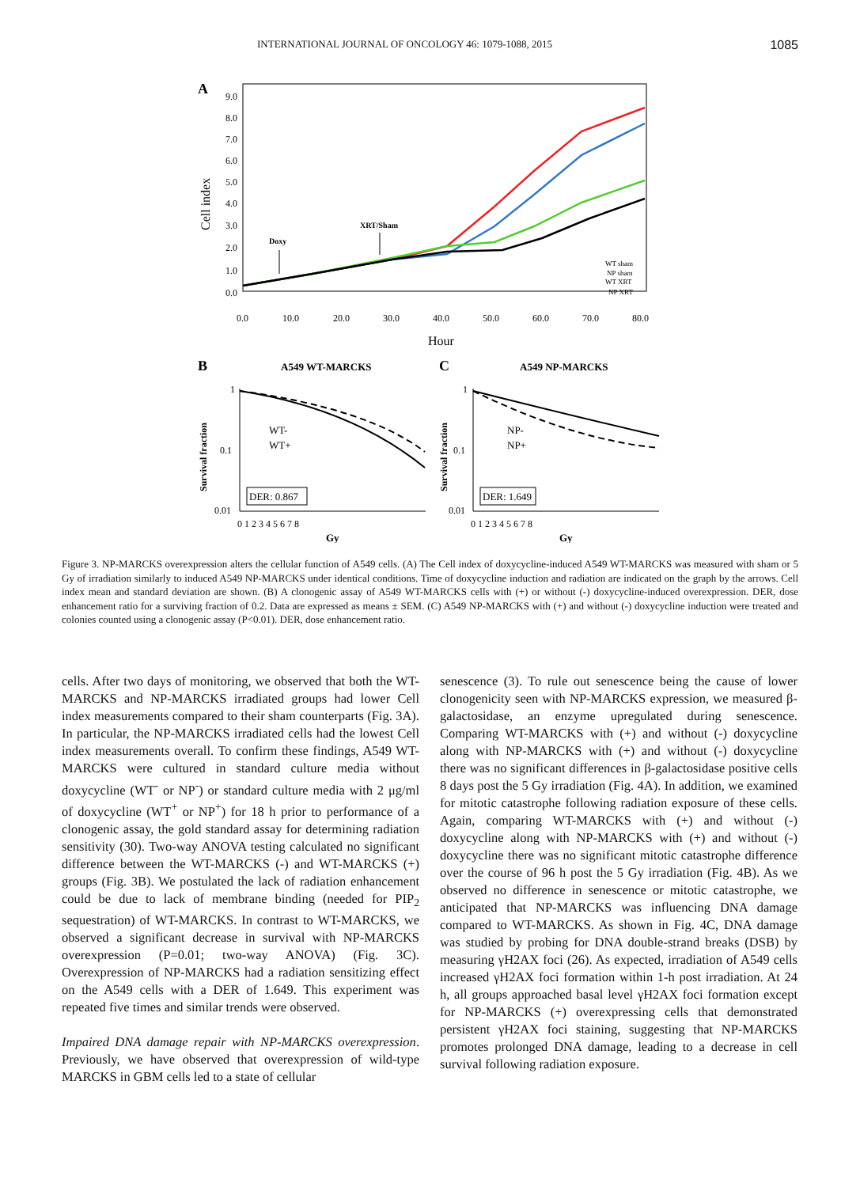INTERNATIONAL JOURNAL OF ONCOLOGY 46: 1079-1088, 2015 1085
A
9.0
8.0
7.0
6.0
5.0
4.0
3.0
2.0
1.0
0.0
Cell index
0.0
10.0
20.0
30.0
40.0
50.0
60.0
70.0
80.0
Hour
Doxy
XRT/Sham
WT sham
NP sham
WT XRT
NP XRT
B
A549 WT-MARCKS
C
A549 NP-MARCKS
Survival fraction
Survival fraction
1
0.1
0.01
1
0.1
0.01
WT-
WT+
NP-
NP+
DER: 0.867
DER: 1.649
0 1 2 3 4 5 6 7 8
0 1 2 3 4 5 6 7 8
Gy
Gy
Figure 3. NP-MARCKS overexpression alters the cellular function of A549 cells. (A) The Cell index of doxycycline-induced A549 WT-MARCKS was measured with sham or 5 Gy of irradiation similarly to induced A549 NP-MARCKS under identical conditions. Time of doxycycline induction and radiation are indicated on the graph by the arrows. Cell index mean and standard deviation are shown. (B) A clonogenic assay of A549 WT-MARCKS cells with (+) or without (-) doxycycline-induced overexpression. DER, dose enhancement ratio for a surviving fraction of 0.2. Data are expressed as means ± SEM. (C) A549 NP-MARCKS with (+) and without (-) doxycycline induction were treated and colonies counted using a clonogenic assay (P<0.01). DER, dose enhancement ratio.
cells. After two days of monitoring, we observed that both the WT-MARCKS and NP-MARCKS irradiated groups had lower Cell index measurements compared to their sham counterparts (Fig. 3A). In particular, the NP-MARCKS irradiated cells had the lowest Cell index measurements overall. To confirm these findings, A549 WT-MARCKS were cultured in standard culture media without doxycycline (WT<sup>-</sup> or NP<sup>-</sup>) or standard culture media with 2 μg/ml of doxycycline (WT<sup>+</sup> or NP<sup>+</sup>) for 18 h prior to performance of a clonogenic assay, the gold standard assay for determining radiation sensitivity (30). Two-way ANOVA testing calculated no significant difference between the WT-MARCKS (-) and WT-MARCKS (+) groups (Fig. 3B). We postulated the lack of radiation enhancement could be due to lack of membrane binding (needed for PIP<sub>2</sub> sequestration) of WT-MARCKS. In contrast to WT-MARCKS, we observed a significant decrease in survival with NP-MARCKS overexpression (P=0.01; two-way ANOVA) (Fig. 3C). Overexpression of NP-MARCKS had a radiation sensitizing effect on the A549 cells with a DER of 1.649. This experiment was repeated five times and similar trends were observed.
Impaired DNA damage repair with NP-MARCKS overexpression. Previously, we have observed that overexpression of wild-type MARCKS in GBM cells led to a state of cellular
senescence (3). To rule out senescence being the cause of lower clonogenicity seen with NP-MARCKS expression, we measured β-galactosidase, an enzyme upregulated during senescence. Comparing WT-MARCKS with (+) and without (-) doxycycline along with NP-MARCKS with (+) and without (-) doxycycline there was no significant differences in β-galactosidase positive cells 8 days post the 5 Gy irradiation (Fig. 4A). In addition, we examined for mitotic catastrophe following radiation exposure of these cells. Again, comparing WT-MARCKS with (+) and without (-) doxycycline along with NP-MARCKS with (+) and without (-) doxycycline there was no significant mitotic catastrophe difference over the course of 96 h post the 5 Gy irradiation (Fig. 4B). As we observed no difference in senescence or mitotic catastrophe, we anticipated that NP-MARCKS was influencing DNA damage compared to WT-MARCKS. As shown in Fig. 4C, DNA damage was studied by probing for DNA double-strand breaks (DSB) by measuring γH2AX foci (26). As expected, irradiation of A549 cells increased γH2AX foci formation within 1-h post irradiation. At 24 h, all groups approached basal level γH2AX foci formation except for NP-MARCKS (+) overexpressing cells that demonstrated persistent γH2AX foci staining, suggesting that NP-MARCKS promotes prolonged DNA damage, leading to a decrease in cell survival following radiation exposure.